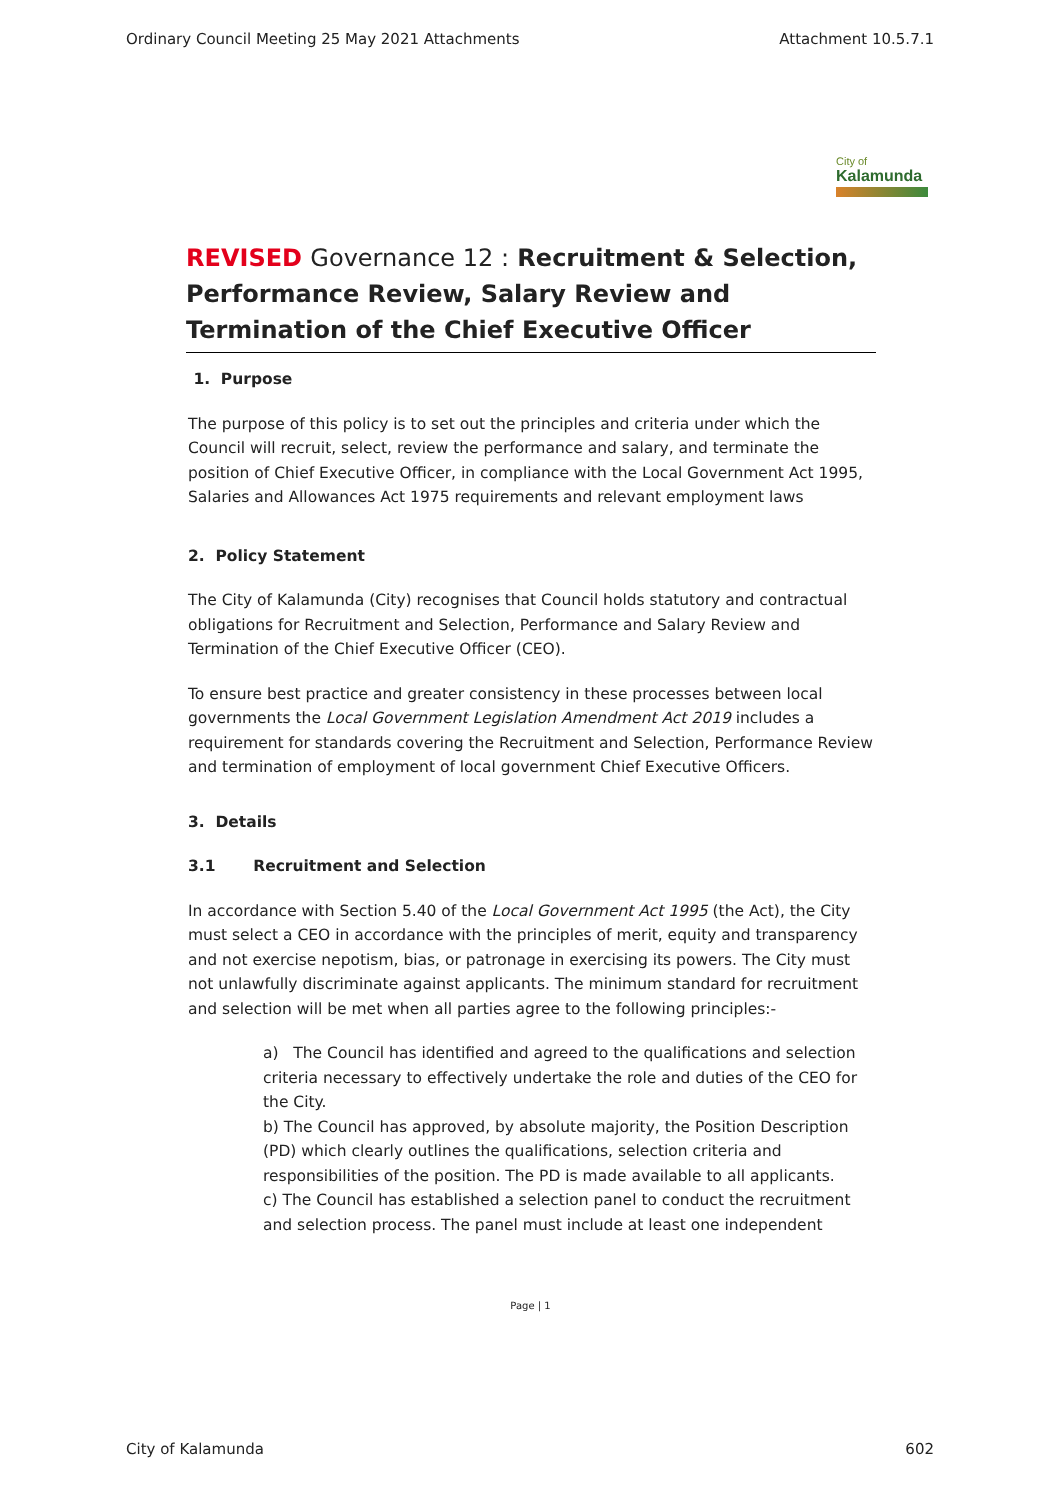Ordinary Council Meeting 25 May 2021 Attachments Attachment 10.5.7.1
City of
Kalamunda
REVISED Governance 12 : Recruitment & Selection, Performance Review, Salary Review and Termination of the Chief Executive Officer
1. Purpose
The purpose of this policy is to set out the principles and criteria under which the Council will recruit, select, review the performance and salary, and terminate the position of Chief Executive Officer, in compliance with the Local Government Act 1995, Salaries and Allowances Act 1975 requirements and relevant employment laws
2. Policy Statement
The City of Kalamunda (City) recognises that Council holds statutory and contractual obligations for Recruitment and Selection, Performance and Salary Review and Termination of the Chief Executive Officer (CEO).
To ensure best practice and greater consistency in these processes between local governments the Local Government Legislation Amendment Act 2019 includes a requirement for standards covering the Recruitment and Selection, Performance Review and termination of employment of local government Chief Executive Officers.
3. Details
3.1 Recruitment and Selection
In accordance with Section 5.40 of the Local Government Act 1995 (the Act), the City must select a CEO in accordance with the principles of merit, equity and transparency and not exercise nepotism, bias, or patronage in exercising its powers. The City must not unlawfully discriminate against applicants. The minimum standard for recruitment and selection will be met when all parties agree to the following principles:-
a) The Council has identified and agreed to the qualifications and selection criteria necessary to effectively undertake the role and duties of the CEO for the City.
b) The Council has approved, by absolute majority, the Position Description (PD) which clearly outlines the qualifications, selection criteria and responsibilities of the position. The PD is made available to all applicants.
c) The Council has established a selection panel to conduct the recruitment and selection process. The panel must include at least one independent
Page | 1
City of Kalamunda 602